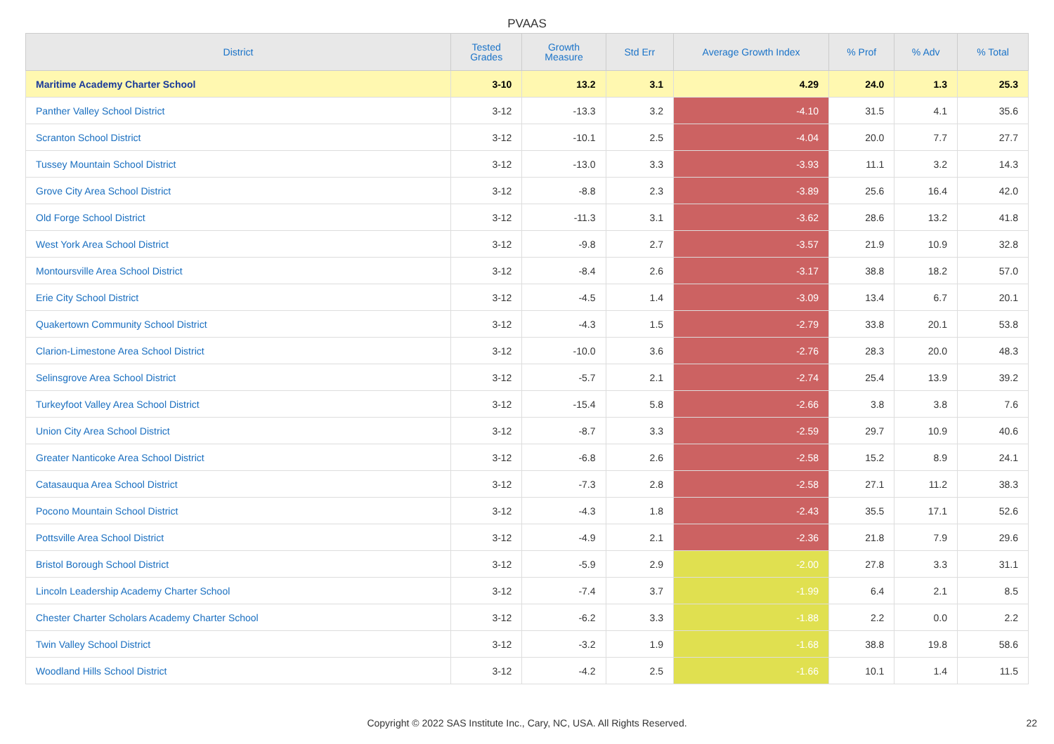PVAAS
| District | Tested Grades | Growth Measure | Std Err | Average Growth Index | % Prof | % Adv | % Total |
| --- | --- | --- | --- | --- | --- | --- | --- |
| Maritime Academy Charter School | 3-10 | 13.2 | 3.1 | 4.29 | 24.0 | 1.3 | 25.3 |
| Panther Valley School District | 3-12 | -13.3 | 3.2 | -4.10 | 31.5 | 4.1 | 35.6 |
| Scranton School District | 3-12 | -10.1 | 2.5 | -4.04 | 20.0 | 7.7 | 27.7 |
| Tussey Mountain School District | 3-12 | -13.0 | 3.3 | -3.93 | 11.1 | 3.2 | 14.3 |
| Grove City Area School District | 3-12 | -8.8 | 2.3 | -3.89 | 25.6 | 16.4 | 42.0 |
| Old Forge School District | 3-12 | -11.3 | 3.1 | -3.62 | 28.6 | 13.2 | 41.8 |
| West York Area School District | 3-12 | -9.8 | 2.7 | -3.57 | 21.9 | 10.9 | 32.8 |
| Montoursville Area School District | 3-12 | -8.4 | 2.6 | -3.17 | 38.8 | 18.2 | 57.0 |
| Erie City School District | 3-12 | -4.5 | 1.4 | -3.09 | 13.4 | 6.7 | 20.1 |
| Quakertown Community School District | 3-12 | -4.3 | 1.5 | -2.79 | 33.8 | 20.1 | 53.8 |
| Clarion-Limestone Area School District | 3-12 | -10.0 | 3.6 | -2.76 | 28.3 | 20.0 | 48.3 |
| Selinsgrove Area School District | 3-12 | -5.7 | 2.1 | -2.74 | 25.4 | 13.9 | 39.2 |
| Turkeyfoot Valley Area School District | 3-12 | -15.4 | 5.8 | -2.66 | 3.8 | 3.8 | 7.6 |
| Union City Area School District | 3-12 | -8.7 | 3.3 | -2.59 | 29.7 | 10.9 | 40.6 |
| Greater Nanticoke Area School District | 3-12 | -6.8 | 2.6 | -2.58 | 15.2 | 8.9 | 24.1 |
| Catasauqua Area School District | 3-12 | -7.3 | 2.8 | -2.58 | 27.1 | 11.2 | 38.3 |
| Pocono Mountain School District | 3-12 | -4.3 | 1.8 | -2.43 | 35.5 | 17.1 | 52.6 |
| Pottsville Area School District | 3-12 | -4.9 | 2.1 | -2.36 | 21.8 | 7.9 | 29.6 |
| Bristol Borough School District | 3-12 | -5.9 | 2.9 | -2.00 | 27.8 | 3.3 | 31.1 |
| Lincoln Leadership Academy Charter School | 3-12 | -7.4 | 3.7 | -1.99 | 6.4 | 2.1 | 8.5 |
| Chester Charter Scholars Academy Charter School | 3-12 | -6.2 | 3.3 | -1.88 | 2.2 | 0.0 | 2.2 |
| Twin Valley School District | 3-12 | -3.2 | 1.9 | -1.68 | 38.8 | 19.8 | 58.6 |
| Woodland Hills School District | 3-12 | -4.2 | 2.5 | -1.66 | 10.1 | 1.4 | 11.5 |
Copyright © 2022 SAS Institute Inc., Cary, NC, USA. All Rights Reserved.
22